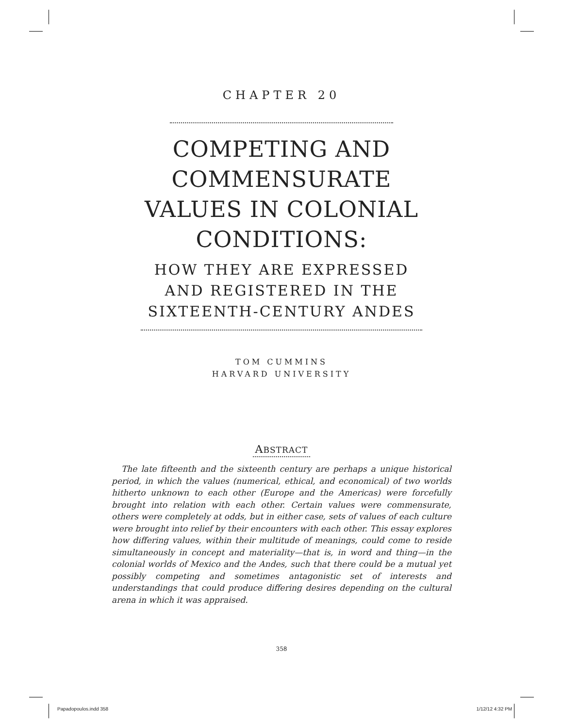CHAPTER 20
COMPETING AND
COMMENSURATE
VALUES IN COLONIAL
CONDITIONS:
HOW THEY ARE EXPRESSED
AND REGISTERED IN THE
SIXTEENTH-CENTURY ANDES
TOM CUMMINS
HARVARD UNIVERSITY
ABSTRACT
The late fifteenth and the sixteenth century are perhaps a unique historical period, in which the values (numerical, ethical, and economical) of two worlds hitherto unknown to each other (Europe and the Americas) were forcefully brought into relation with each other. Certain values were commensurate, others were completely at odds, but in either case, sets of values of each culture were brought into relief by their encounters with each other. This essay explores how differing values, within their multitude of meanings, could come to reside simultaneously in concept and materiality—that is, in word and thing—in the colonial worlds of Mexico and the Andes, such that there could be a mutual yet possibly competing and sometimes antagonistic set of interests and understandings that could produce differing desires depending on the cultural arena in which it was appraised.
358
Papadopoulos.indd 358 1/12/12 4:32 PM